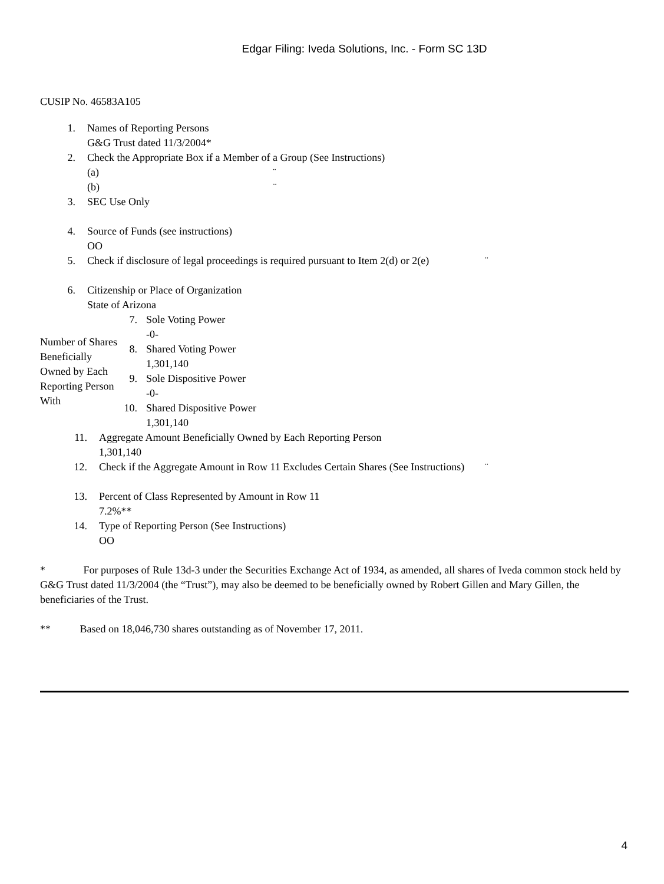Edgar Filing: Iveda Solutions, Inc. - Form SC 13D
CUSIP No. 46583A105
| 1. | Names of Reporting Persons G&G Trust dated 11/3/2004* |
| 2. | Check the Appropriate Box if a Member of a Group (See Instructions) (a) ¨ (b) ¨ |
| 3. | SEC Use Only |
| 4. | Source of Funds (see instructions) OO |
| 5. | Check if disclosure of legal proceedings is required pursuant to Item 2(d) or 2(e) ¨ |
| 6. | Citizenship or Place of Organization State of Arizona |
| Number of Shares Beneficially Owned by Each Reporting Person With | 7. | Sole Voting Power -0- |
| | 8. | Shared Voting Power 1,301,140 |
| | 9. | Sole Dispositive Power -0- |
| | 10. | Shared Dispositive Power 1,301,140 |
| 11. | Aggregate Amount Beneficially Owned by Each Reporting Person 1,301,140 |
| 12. | Check if the Aggregate Amount in Row 11 Excludes Certain Shares (See Instructions) ¨ |
| 13. | Percent of Class Represented by Amount in Row 11 7.2%** |
| 14. | Type of Reporting Person (See Instructions) OO |
* For purposes of Rule 13d-3 under the Securities Exchange Act of 1934, as amended, all shares of Iveda common stock held by G&G Trust dated 11/3/2004 (the “Trust”), may also be deemed to be beneficially owned by Robert Gillen and Mary Gillen, the beneficiaries of the Trust.
** Based on 18,046,730 shares outstanding as of November 17, 2011.
4